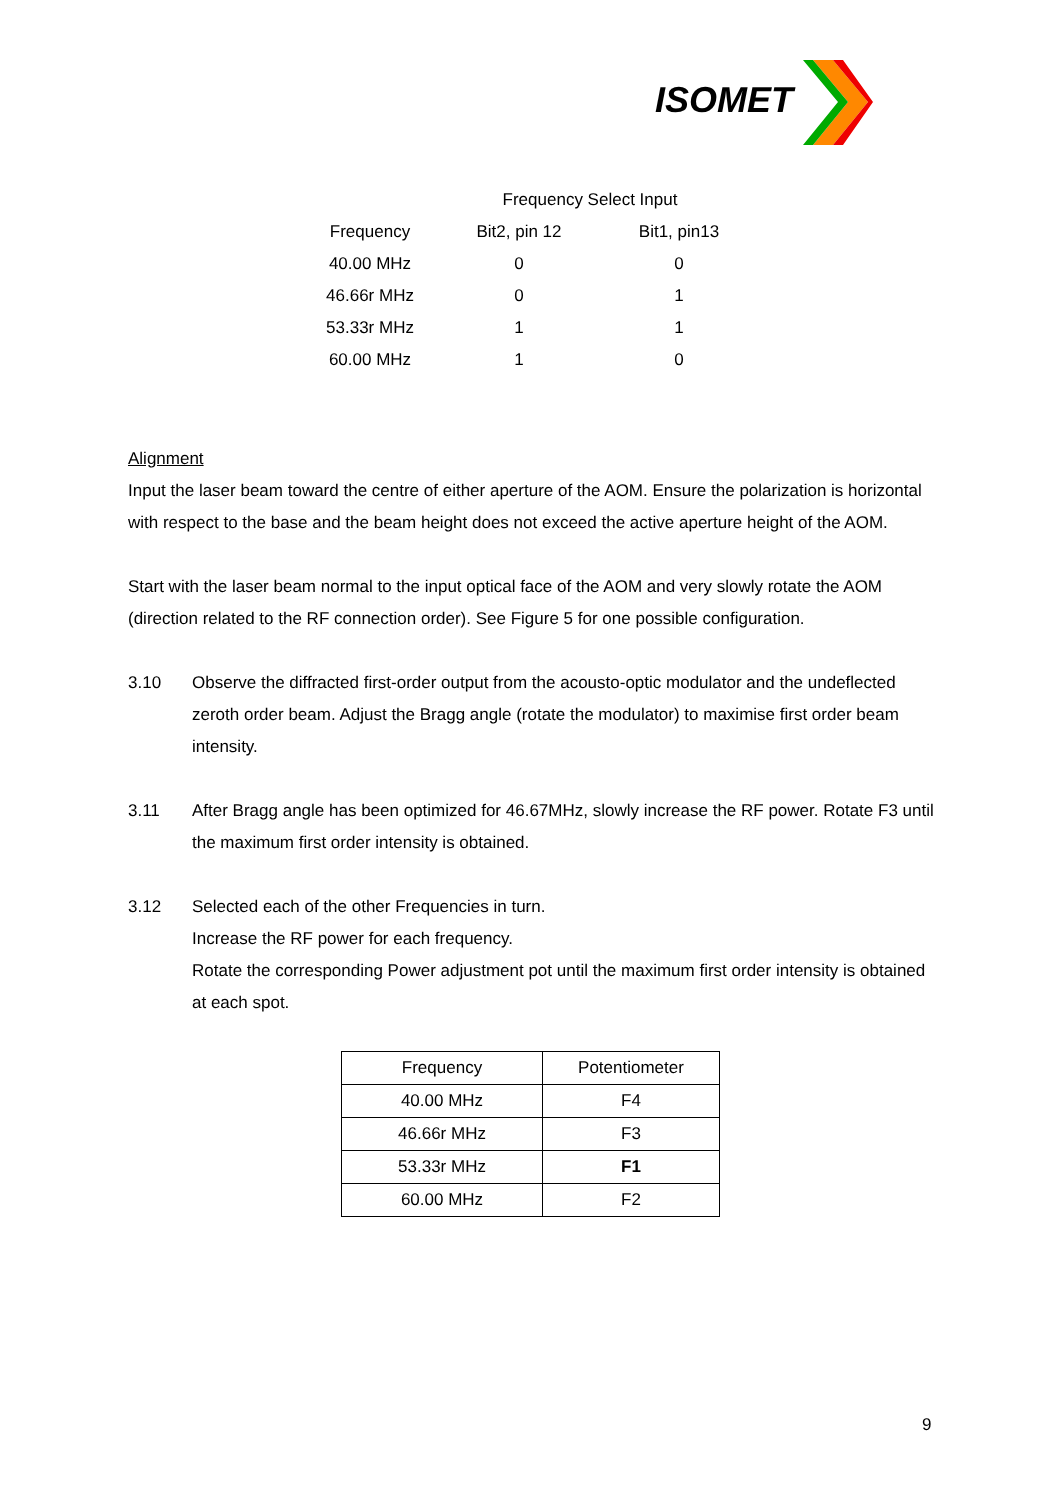ISOMET
| | Frequency Select Input | |
| Frequency | Bit2, pin 12 | Bit1, pin13 |
| 40.00 MHz | 0 | 0 |
| 46.66r MHz | 0 | 1 |
| 53.33r MHz | 1 | 1 |
| 60.00 MHz | 1 | 0 |
Alignment
Input the laser beam toward the centre of either aperture of the AOM. Ensure the polarization is horizontal with respect to the base and the beam height does not exceed the active aperture height of the AOM.
Start with the laser beam normal to the input optical face of the AOM and very slowly rotate the AOM (direction related to the RF connection order). See Figure 5 for one possible configuration.
3.10 Observe the diffracted first-order output from the acousto-optic modulator and the undeflected zeroth order beam. Adjust the Bragg angle (rotate the modulator) to maximise first order beam intensity.
3.11 After Bragg angle has been optimized for 46.67MHz, slowly increase the RF power. Rotate F3 until the maximum first order intensity is obtained.
3.12 Selected each of the other Frequencies in turn.
Increase the RF power for each frequency.
Rotate the corresponding Power adjustment pot until the maximum first order intensity is obtained at each spot.
| Frequency | Potentiometer |
| 40.00 MHz | F4 |
| 46.66r MHz | F3 |
| 53.33r MHz | F1 |
| 60.00 MHz | F2 |
9